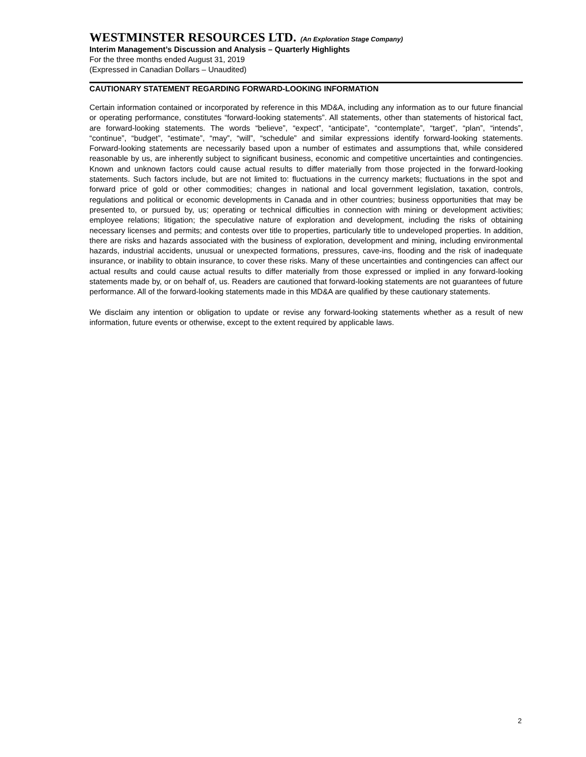WESTMINSTER RESOURCES LTD. (An Exploration Stage Company)
Interim Management’s Discussion and Analysis – Quarterly Highlights
For the three months ended August 31, 2019
(Expressed in Canadian Dollars – Unaudited)
CAUTIONARY STATEMENT REGARDING FORWARD-LOOKING INFORMATION
Certain information contained or incorporated by reference in this MD&A, including any information as to our future financial or operating performance, constitutes “forward-looking statements”. All statements, other than statements of historical fact, are forward-looking statements. The words “believe”, “expect”, “anticipate”, “contemplate”, “target”, “plan”, “intends”, “continue”, “budget”, “estimate”, “may”, “will”, “schedule” and similar expressions identify forward-looking statements. Forward-looking statements are necessarily based upon a number of estimates and assumptions that, while considered reasonable by us, are inherently subject to significant business, economic and competitive uncertainties and contingencies. Known and unknown factors could cause actual results to differ materially from those projected in the forward-looking statements. Such factors include, but are not limited to: fluctuations in the currency markets; fluctuations in the spot and forward price of gold or other commodities; changes in national and local government legislation, taxation, controls, regulations and political or economic developments in Canada and in other countries; business opportunities that may be presented to, or pursued by, us; operating or technical difficulties in connection with mining or development activities; employee relations; litigation; the speculative nature of exploration and development, including the risks of obtaining necessary licenses and permits; and contests over title to properties, particularly title to undeveloped properties. In addition, there are risks and hazards associated with the business of exploration, development and mining, including environmental hazards, industrial accidents, unusual or unexpected formations, pressures, cave-ins, flooding and the risk of inadequate insurance, or inability to obtain insurance, to cover these risks. Many of these uncertainties and contingencies can affect our actual results and could cause actual results to differ materially from those expressed or implied in any forward-looking statements made by, or on behalf of, us. Readers are cautioned that forward-looking statements are not guarantees of future performance. All of the forward-looking statements made in this MD&A are qualified by these cautionary statements.
We disclaim any intention or obligation to update or revise any forward-looking statements whether as a result of new information, future events or otherwise, except to the extent required by applicable laws.
2